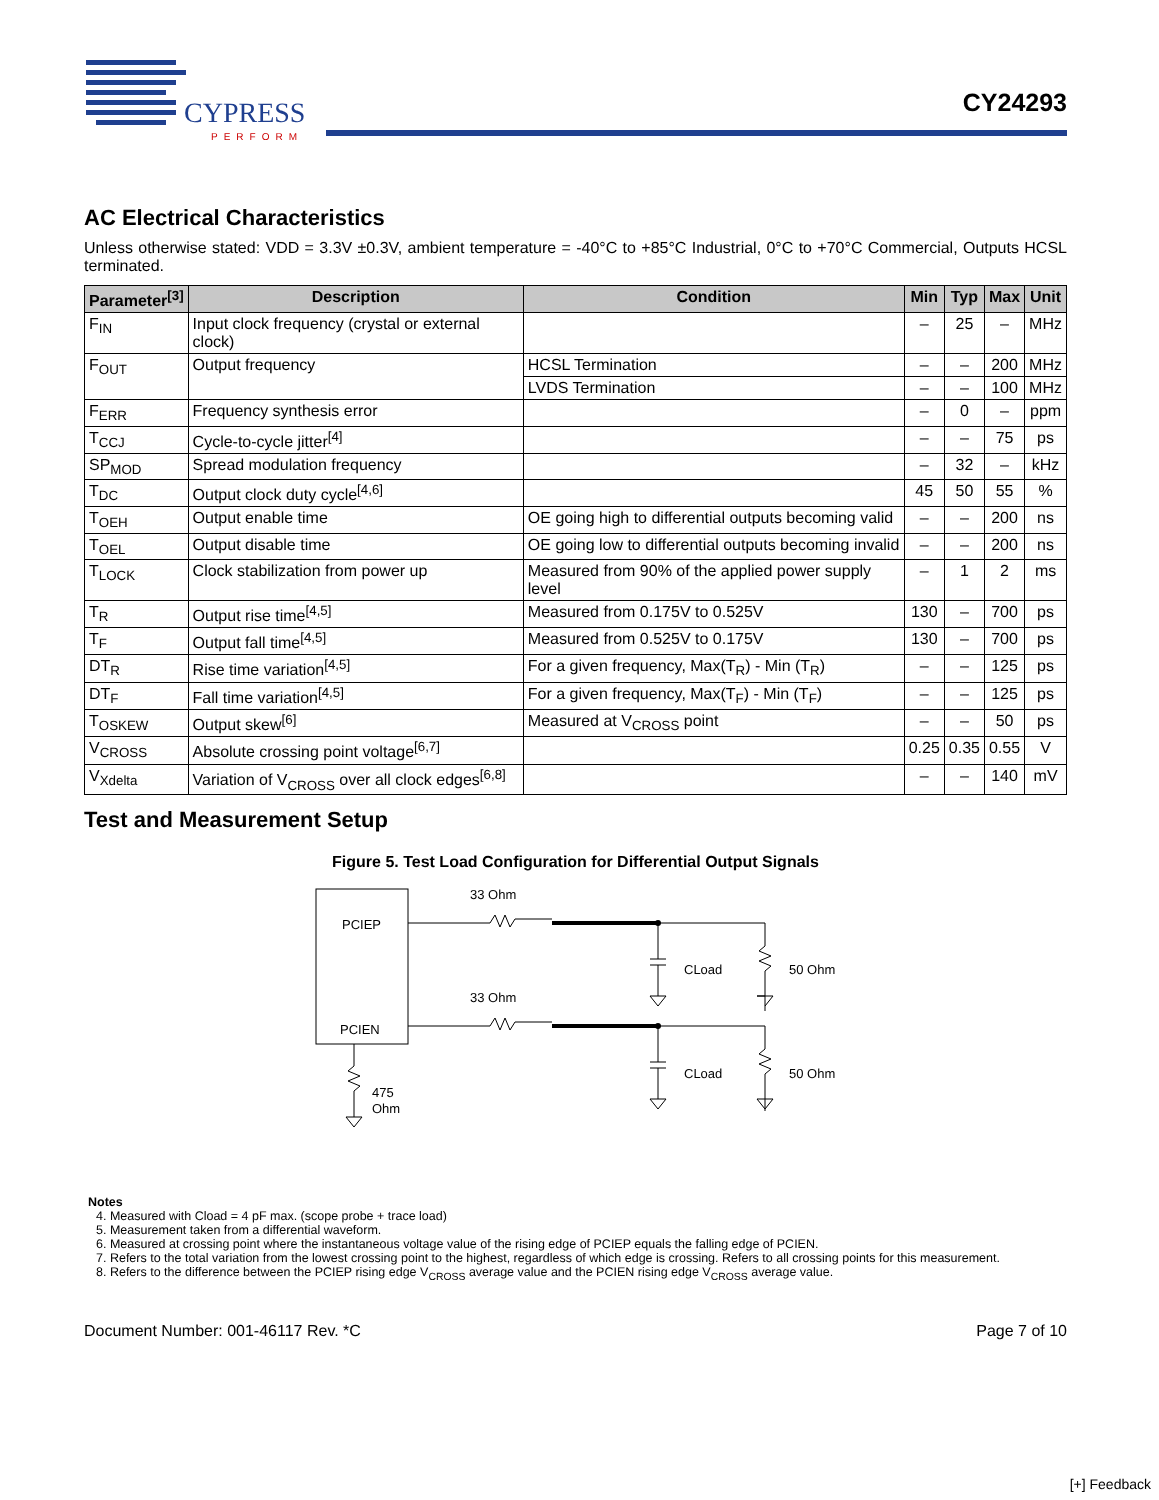CYPRESS
PERFORM
CY24293
AC Electrical Characteristics
Unless otherwise stated: VDD = 3.3V ±0.3V, ambient temperature = -40°C to +85°C Industrial, 0°C to +70°C Commercial, Outputs HCSL terminated.
| Parameter<sup>[3]</sup> | Description | Condition | Min | Typ | Max | Unit |
| --- | --- | --- | --- | --- | --- | --- |
| F<sub>IN</sub> | Input clock frequency (crystal or external clock) | | – | 25 | – | MHz |
| F<sub>OUT</sub> | Output frequency | HCSL Termination | – | – | 200 | MHz |
| | | LVDS Termination | – | – | 100 | MHz |
| F<sub>ERR</sub> | Frequency synthesis error | | – | 0 | – | ppm |
| T<sub>CCJ</sub> | Cycle-to-cycle jitter<sup>[4]</sup> | | – | – | 75 | ps |
| SP<sub>MOD</sub> | Spread modulation frequency | | – | 32 | – | kHz |
| T<sub>DC</sub> | Output clock duty cycle<sup>[4,6]</sup> | | 45 | 50 | 55 | % |
| T<sub>OEH</sub> | Output enable time | OE going high to differential outputs becoming valid | – | – | 200 | ns |
| T<sub>OEL</sub> | Output disable time | OE going low to differential outputs becoming invalid | – | – | 200 | ns |
| T<sub>LOCK</sub> | Clock stabilization from power up | Measured from 90% of the applied power supply level | – | 1 | 2 | ms |
| T<sub>R</sub> | Output rise time<sup>[4,5]</sup> | Measured from 0.175V to 0.525V | 130 | – | 700 | ps |
| T<sub>F</sub> | Output fall time<sup>[4,5]</sup> | Measured from 0.525V to 0.175V | 130 | – | 700 | ps |
| DT<sub>R</sub> | Rise time variation<sup>[4,5]</sup> | For a given frequency, Max(T<sub>R</sub>) - Min (T<sub>R</sub>) | – | – | 125 | ps |
| DT<sub>F</sub> | Fall time variation<sup>[4,5]</sup> | For a given frequency, Max(T<sub>F</sub>) - Min (T<sub>F</sub>) | – | – | 125 | ps |
| T<sub>OSKEW</sub> | Output skew<sup>[6]</sup> | Measured at V<sub>CROSS</sub> point | – | – | 50 | ps |
| V<sub>CROSS</sub> | Absolute crossing point voltage<sup>[6,7]</sup> | | 0.25 | 0.35 | 0.55 | V |
| V<sub>Xdelta</sub> | Variation of V<sub>CROSS</sub> over all clock edges<sup>[6,8]</sup> | | – | – | 140 | mV |
Test and Measurement Setup
Figure 5. Test Load Configuration for Differential Output Signals
PCIEP
PCIEN
33 Ohm
33 Ohm
CLoad
50 Ohm
CLoad
50 Ohm
475
Ohm
Notes
4. Measured with Cload = 4 pF max. (scope probe + trace load)
5. Measurement taken from a differential waveform.
6. Measured at crossing point where the instantaneous voltage value of the rising edge of PCIEP equals the falling edge of PCIEN.
7. Refers to the total variation from the lowest crossing point to the highest, regardless of which edge is crossing. Refers to all crossing points for this measurement.
8. Refers to the difference between the PCIEP rising edge V<sub>CROSS</sub> average value and the PCIEN rising edge V<sub>CROSS</sub> average value.
Document Number: 001-46117 Rev. *C Page 7 of 10
[+] Feedback